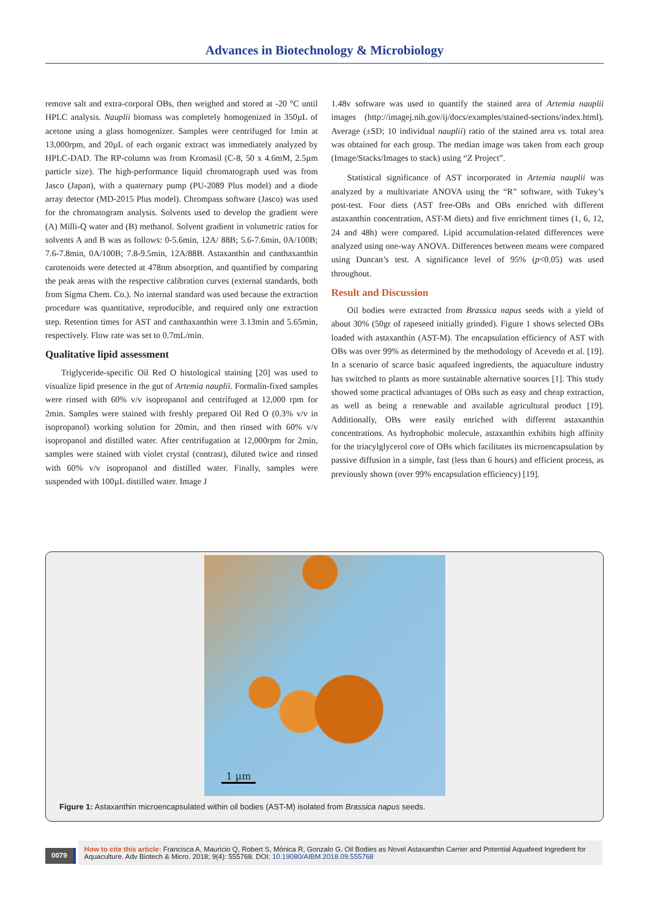Advances in Biotechnology & Microbiology
remove salt and extra-corporal OBs, then weighed and stored at -20 °C until HPLC analysis. Nauplii biomass was completely homogenized in 350µL of acetone using a glass homogenizer. Samples were centrifuged for 1min at 13,000rpm, and 20µL of each organic extract was immediately analyzed by HPLC-DAD. The RP-column was from Kromasil (C-8, 50 x 4.6mM, 2.5µm particle size). The high-performance liquid chromatograph used was from Jasco (Japan), with a quaternary pump (PU-2089 Plus model) and a diode array detector (MD-2015 Plus model). Chrompass software (Jasco) was used for the chromatogram analysis. Solvents used to develop the gradient were (A) Milli-Q water and (B) methanol. Solvent gradient in volumetric ratios for solvents A and B was as follows: 0-5.6min, 12A/ 88B; 5.6-7.6min, 0A/100B; 7.6-7.8min, 0A/100B; 7.8-9.5min, 12A/88B. Astaxanthin and canthaxanthin carotenoids were detected at 478nm absorption, and quantified by comparing the peak areas with the respective calibration curves (external standards, both from Sigma Chem. Co.). No internal standard was used because the extraction procedure was quantitative, reproducible, and required only one extraction step. Retention times for AST and canthaxanthin were 3.13min and 5.65min, respectively. Flow rate was set to 0.7mL/min.
Qualitative lipid assessment
Triglyceride-specific Oil Red O histological staining [20] was used to visualize lipid presence in the gut of Artemia nauplii. Formalin-fixed samples were rinsed with 60% v/v isopropanol and centrifuged at 12,000 rpm for 2min. Samples were stained with freshly prepared Oil Red O (0.3% v/v in isopropanol) working solution for 20min, and then rinsed with 60% v/v isopropanol and distilled water. After centrifugation at 12,000rpm for 2min, samples were stained with violet crystal (contrast), diluted twice and rinsed with 60% v/v isopropanol and distilled water. Finally, samples were suspended with 100µL distilled water. Image J
1.48v software was used to quantify the stained area of Artemia nauplii images (http://imagej.nih.gov/ij/docs/examples/stained-sections/index.html). Average (±SD; 10 individual nauplii) ratio of the stained area vs. total area was obtained for each group. The median image was taken from each group (Image/Stacks/Images to stack) using “Z Project”.
Statistical significance of AST incorporated in Artemia nauplii was analyzed by a multivariate ANOVA using the “R” software, with Tukey’s post-test. Four diets (AST free-OBs and OBs enriched with different astaxanthin concentration, AST-M diets) and five enrichment times (1, 6, 12, 24 and 48h) were compared. Lipid accumulation-related differences were analyzed using one-way ANOVA. Differences between means were compared using Duncan’s test. A significance level of 95% (p<0.05) was used throughout.
Result and Discussion
Oil bodies were extracted from Brassica napus seeds with a yield of about 30% (50gr of rapeseed initially grinded). Figure 1 shows selected OBs loaded with astaxanthin (AST-M). The encapsulation efficiency of AST with OBs was over 99% as determined by the methodology of Acevedo et al. [19]. In a scenario of scarce basic aquafeed ingredients, the aquaculture industry has switched to plants as more sustainable alternative sources [1]. This study showed some practical advantages of OBs such as easy and cheap extraction, as well as being a renewable and available agricultural product [19]. Additionally, OBs were easily enriched with different astaxanthin concentrations. As hydrophobic molecule, astaxanthin exhibits high affinity for the triacylglycerol core of OBs which facilitates its microencapsulation by passive diffusion in a simple, fast (less than 6 hours) and efficient process, as previously shown (over 99% encapsulation efficiency) [19].
1 µm
Figure 1: Astaxanthin microencapsulated within oil bodies (AST-M) isolated from Brassica napus seeds.
0079
How to cite this article: Francisca A, Mauricio Q, Robert S, Mónica R, Gonzalo G. Oil Bodies as Novel Astaxanthin Carrier and Potential Aquafeed Ingredient for Aquaculture. Adv Biotech & Micro. 2018; 9(4): 555768. DOI: 10.19080/AIBM.2018.09.555768